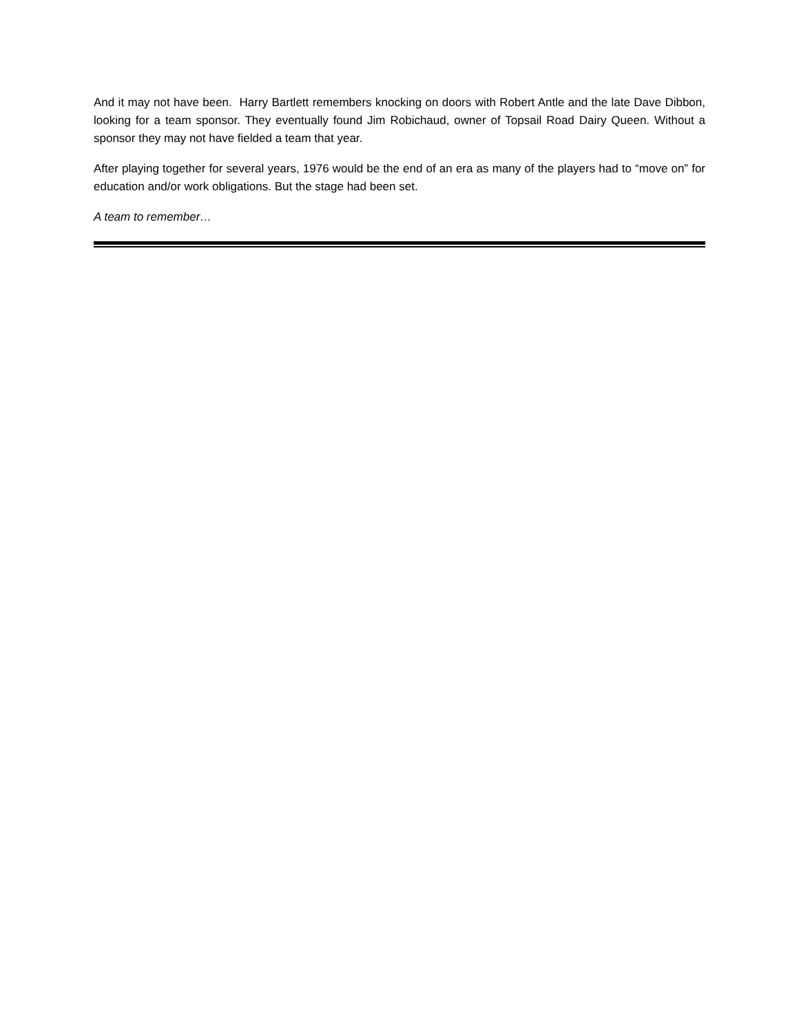And it may not have been. Harry Bartlett remembers knocking on doors with Robert Antle and the late Dave Dibbon, looking for a team sponsor. They eventually found Jim Robichaud, owner of Topsail Road Dairy Queen. Without a sponsor they may not have fielded a team that year.
After playing together for several years, 1976 would be the end of an era as many of the players had to “move on” for education and/or work obligations. But the stage had been set.
A team to remember…